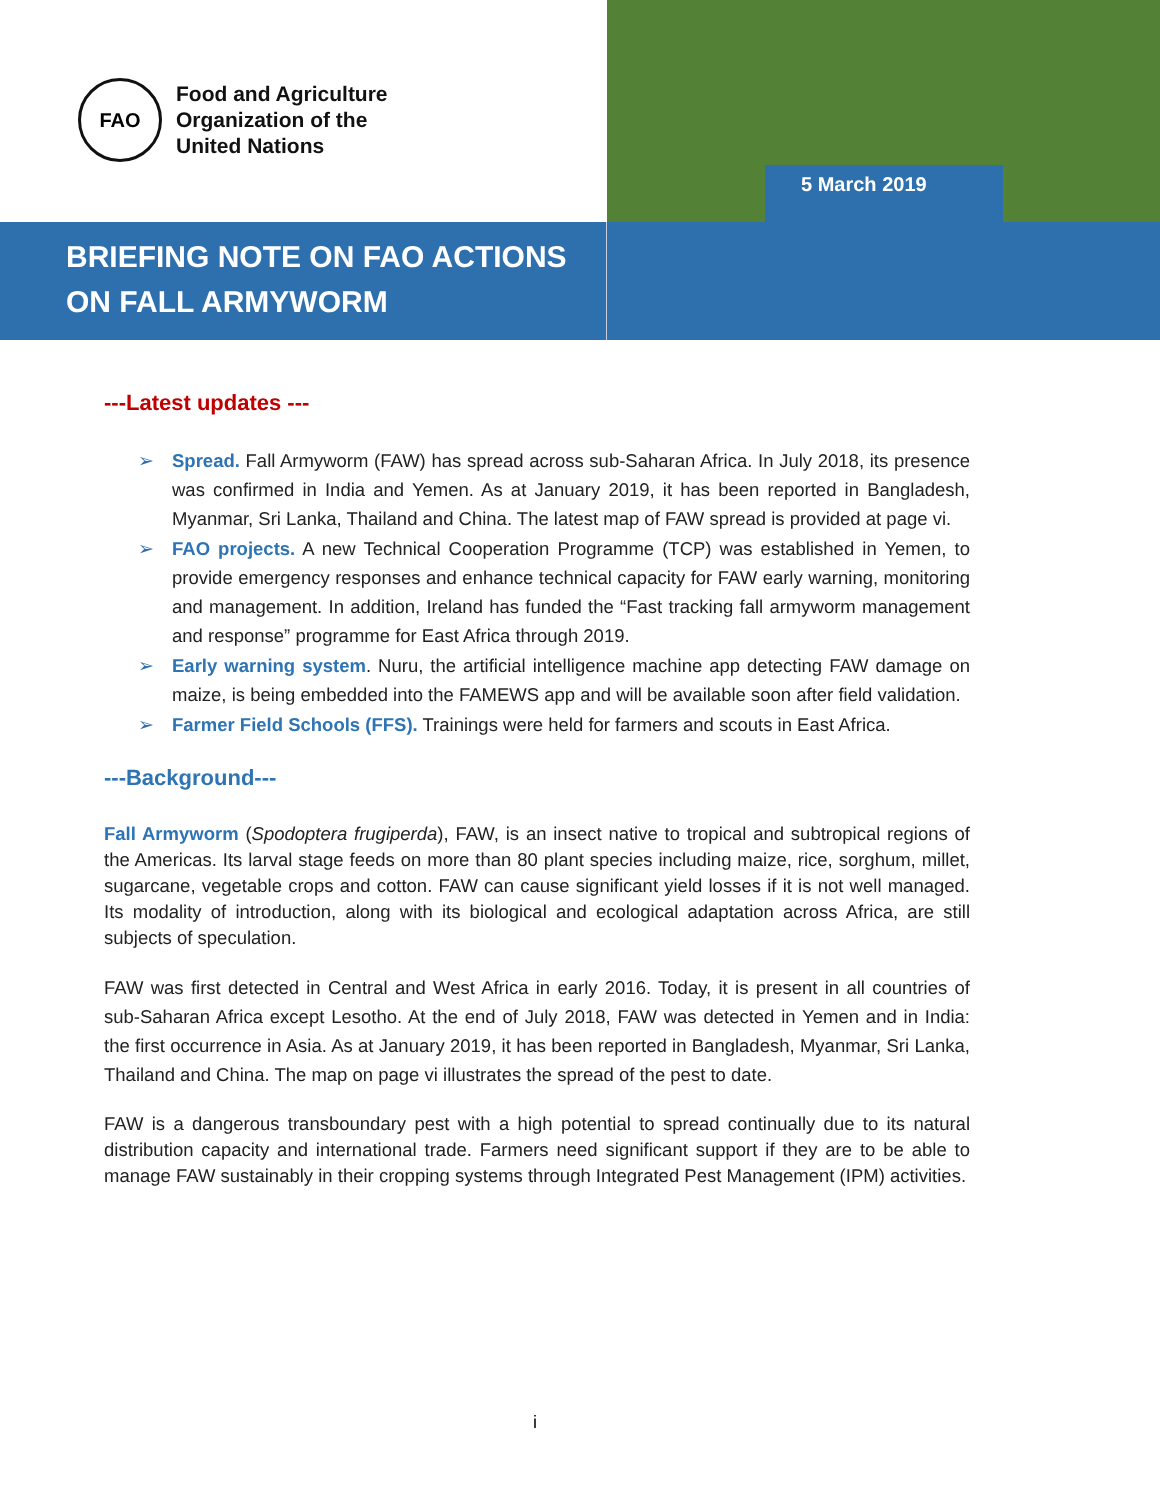FAO
Food and Agriculture
Organization of the
United Nations
5 March 2019
BRIEFING NOTE ON FAO ACTIONS ON FALL ARMYWORM
---Latest updates ---
➢ Spread. Fall Armyworm (FAW) has spread across sub-Saharan Africa. In July 2018, its presence was confirmed in India and Yemen. As at January 2019, it has been reported in Bangladesh, Myanmar, Sri Lanka, Thailand and China. The latest map of FAW spread is provided at page vi.
➢ FAO projects. A new Technical Cooperation Programme (TCP) was established in Yemen, to provide emergency responses and enhance technical capacity for FAW early warning, monitoring and management. In addition, Ireland has funded the “Fast tracking fall armyworm management and response” programme for East Africa through 2019.
➢ Early warning system. Nuru, the artificial intelligence machine app detecting FAW damage on maize, is being embedded into the FAMEWS app and will be available soon after field validation.
➢ Farmer Field Schools (FFS). Trainings were held for farmers and scouts in East Africa.
---Background---
Fall Armyworm (Spodoptera frugiperda), FAW, is an insect native to tropical and subtropical regions of the Americas. Its larval stage feeds on more than 80 plant species including maize, rice, sorghum, millet, sugarcane, vegetable crops and cotton. FAW can cause significant yield losses if it is not well managed. Its modality of introduction, along with its biological and ecological adaptation across Africa, are still subjects of speculation.
FAW was first detected in Central and West Africa in early 2016. Today, it is present in all countries of sub-Saharan Africa except Lesotho. At the end of July 2018, FAW was detected in Yemen and in India: the first occurrence in Asia. As at January 2019, it has been reported in Bangladesh, Myanmar, Sri Lanka, Thailand and China. The map on page vi illustrates the spread of the pest to date.
FAW is a dangerous transboundary pest with a high potential to spread continually due to its natural distribution capacity and international trade. Farmers need significant support if they are to be able to manage FAW sustainably in their cropping systems through Integrated Pest Management (IPM) activities.
i